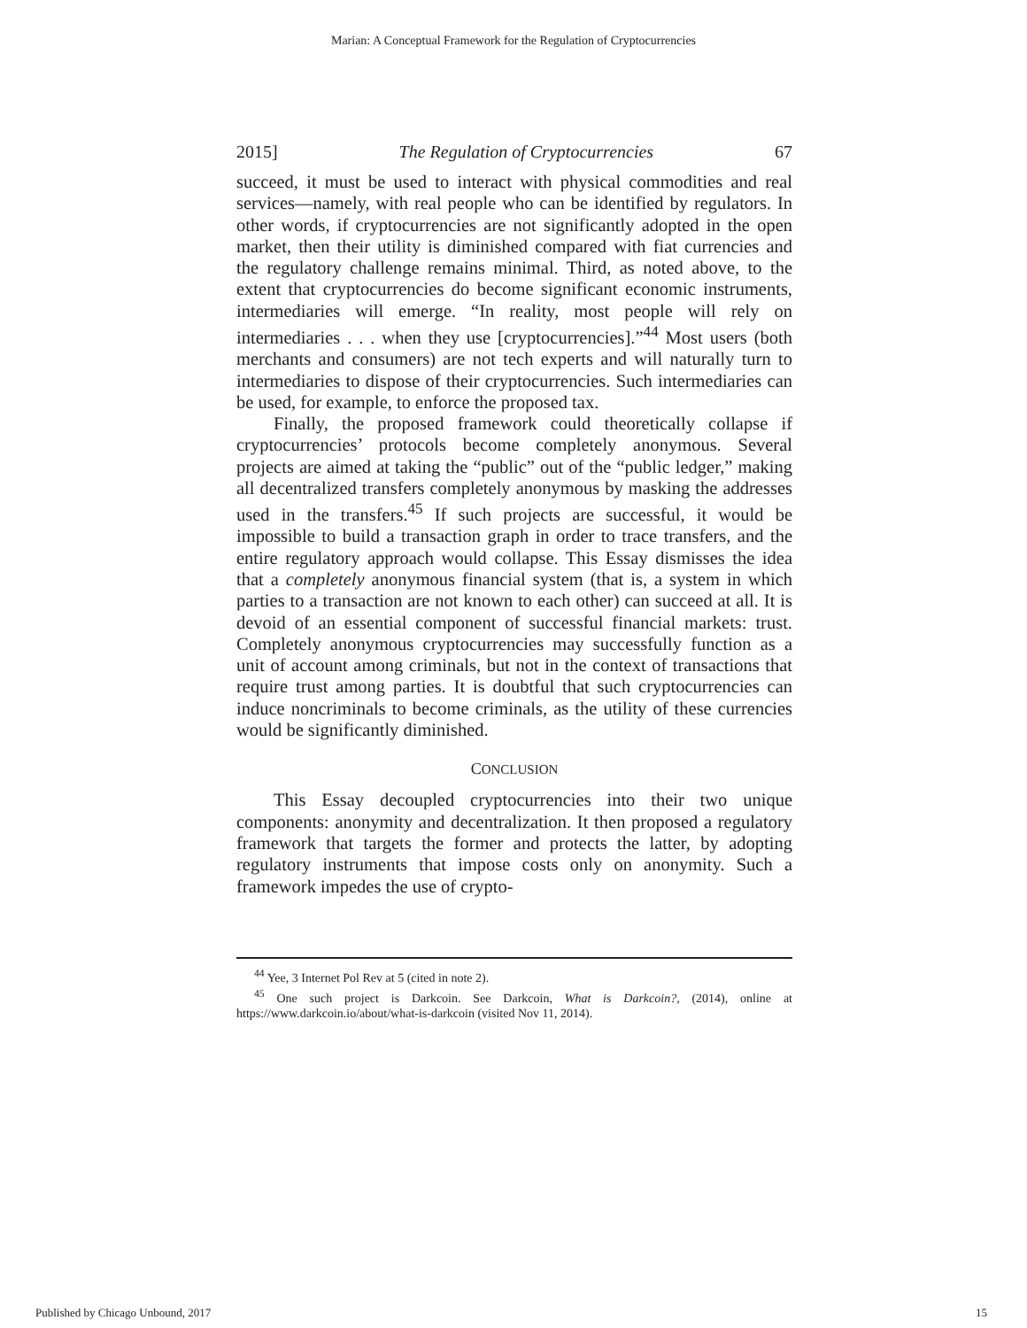Marian: A Conceptual Framework for the Regulation of Cryptocurrencies
2015] The Regulation of Cryptocurrencies 67
succeed, it must be used to interact with physical commodities and real services—namely, with real people who can be identified by regulators. In other words, if cryptocurrencies are not significantly adopted in the open market, then their utility is diminished compared with fiat currencies and the regulatory challenge remains minimal. Third, as noted above, to the extent that cryptocurrencies do become significant economic instruments, intermediaries will emerge. “In reality, most people will rely on intermediaries . . . when they use [cryptocurrencies].”<sup>44</sup> Most users (both merchants and consumers) are not tech experts and will naturally turn to intermediaries to dispose of their cryptocurrencies. Such intermediaries can be used, for example, to enforce the proposed tax.
Finally, the proposed framework could theoretically collapse if cryptocurrencies’ protocols become completely anonymous. Several projects are aimed at taking the “public” out of the “public ledger,” making all decentralized transfers completely anonymous by masking the addresses used in the transfers.<sup>45</sup> If such projects are successful, it would be impossible to build a transaction graph in order to trace transfers, and the entire regulatory approach would collapse. This Essay dismisses the idea that a completely anonymous financial system (that is, a system in which parties to a transaction are not known to each other) can succeed at all. It is devoid of an essential component of successful financial markets: trust. Completely anonymous cryptocurrencies may successfully function as a unit of account among criminals, but not in the context of transactions that require trust among parties. It is doubtful that such cryptocurrencies can induce noncriminals to become criminals, as the utility of these currencies would be significantly diminished.
CONCLUSION
This Essay decoupled cryptocurrencies into their two unique components: anonymity and decentralization. It then proposed a regulatory framework that targets the former and protects the latter, by adopting regulatory instruments that impose costs only on anonymity. Such a framework impedes the use of crypto-
<sup>44</sup> Yee, 3 Internet Pol Rev at 5 (cited in note 2).
<sup>45</sup> One such project is Darkcoin. See Darkcoin, What is Darkcoin?, (2014), online at https://www.darkcoin.io/about/what-is-darkcoin (visited Nov 11, 2014).
Published by Chicago Unbound, 2017 15